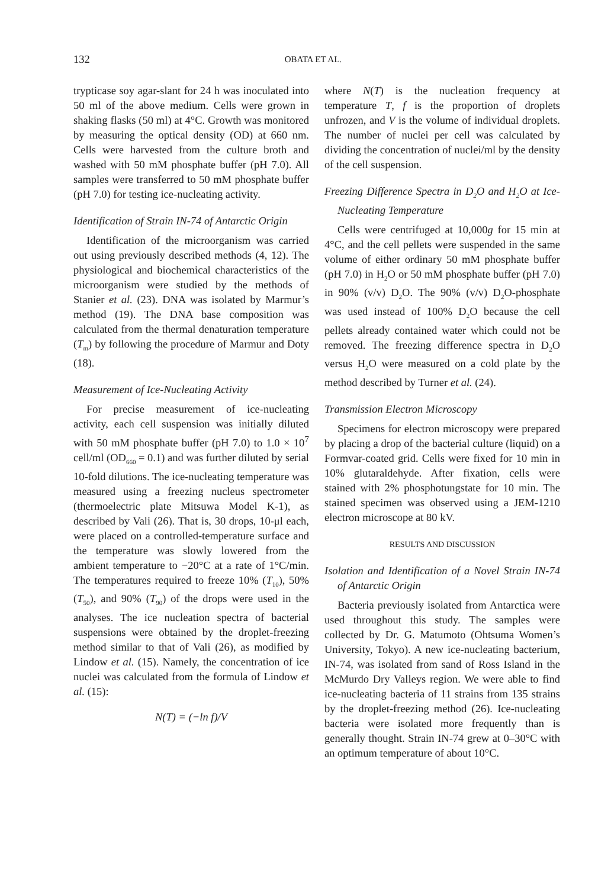132 OBATA ET AL.
trypticase soy agar-slant for 24 h was inoculated into 50 ml of the above medium. Cells were grown in shaking flasks (50 ml) at 4°C. Growth was monitored by measuring the optical density (OD) at 660 nm. Cells were harvested from the culture broth and washed with 50 mM phosphate buffer (pH 7.0). All samples were transferred to 50 mM phosphate buffer (pH 7.0) for testing ice-nucleating activity.
Identification of Strain IN-74 of Antarctic Origin
Identification of the microorganism was carried out using previously described methods (4, 12). The physiological and biochemical characteristics of the microorganism were studied by the methods of Stanier et al. (23). DNA was isolated by Marmur’s method (19). The DNA base composition was calculated from the thermal denaturation temperature (T<sub>m</sub>) by following the procedure of Marmur and Doty (18).
Measurement of Ice-Nucleating Activity
For precise measurement of ice-nucleating activity, each cell suspension was initially diluted with 50 mM phosphate buffer (pH 7.0) to 1.0 × 10<sup>7</sup> cell/ml (OD<sub>660</sub> = 0.1) and was further diluted by serial 10-fold dilutions. The ice-nucleating temperature was measured using a freezing nucleus spectrometer (thermoelectric plate Mitsuwa Model K-1), as described by Vali (26). That is, 30 drops, 10-μl each, were placed on a controlled-temperature surface and the temperature was slowly lowered from the ambient temperature to −20°C at a rate of 1°C/min. The temperatures required to freeze 10% (T<sub>10</sub>), 50% (T<sub>50</sub>), and 90% (T<sub>90</sub>) of the drops were used in the analyses. The ice nucleation spectra of bacterial suspensions were obtained by the droplet-freezing method similar to that of Vali (26), as modified by Lindow et al. (15). Namely, the concentration of ice nuclei was calculated from the formula of Lindow et al. (15):
N(T) = (−ln f)/V
where N(T) is the nucleation frequency at temperature T, f is the proportion of droplets unfrozen, and V is the volume of individual droplets. The number of nuclei per cell was calculated by dividing the concentration of nuclei/ml by the density of the cell suspension.
Freezing Difference Spectra in D<sub>2</sub>O and H<sub>2</sub>O at Ice-Nucleating Temperature
Cells were centrifuged at 10,000g for 15 min at 4°C, and the cell pellets were suspended in the same volume of either ordinary 50 mM phosphate buffer (pH 7.0) in H<sub>2</sub>O or 50 mM phosphate buffer (pH 7.0) in 90% (v/v) D<sub>2</sub>O. The 90% (v/v) D<sub>2</sub>O-phosphate was used instead of 100% D<sub>2</sub>O because the cell pellets already contained water which could not be removed. The freezing difference spectra in D<sub>2</sub>O versus H<sub>2</sub>O were measured on a cold plate by the method described by Turner et al. (24).
Transmission Electron Microscopy
Specimens for electron microscopy were prepared by placing a drop of the bacterial culture (liquid) on a Formvar-coated grid. Cells were fixed for 10 min in 10% glutaraldehyde. After fixation, cells were stained with 2% phosphotungstate for 10 min. The stained specimen was observed using a JEM-1210 electron microscope at 80 kV.
RESULTS AND DISCUSSION
Isolation and Identification of a Novel Strain IN-74 of Antarctic Origin
Bacteria previously isolated from Antarctica were used throughout this study. The samples were collected by Dr. G. Matumoto (Ohtsuma Women’s University, Tokyo). A new ice-nucleating bacterium, IN-74, was isolated from sand of Ross Island in the McMurdo Dry Valleys region. We were able to find ice-nucleating bacteria of 11 strains from 135 strains by the droplet-freezing method (26). Ice-nucleating bacteria were isolated more frequently than is generally thought. Strain IN-74 grew at 0–30°C with an optimum temperature of about 10°C.